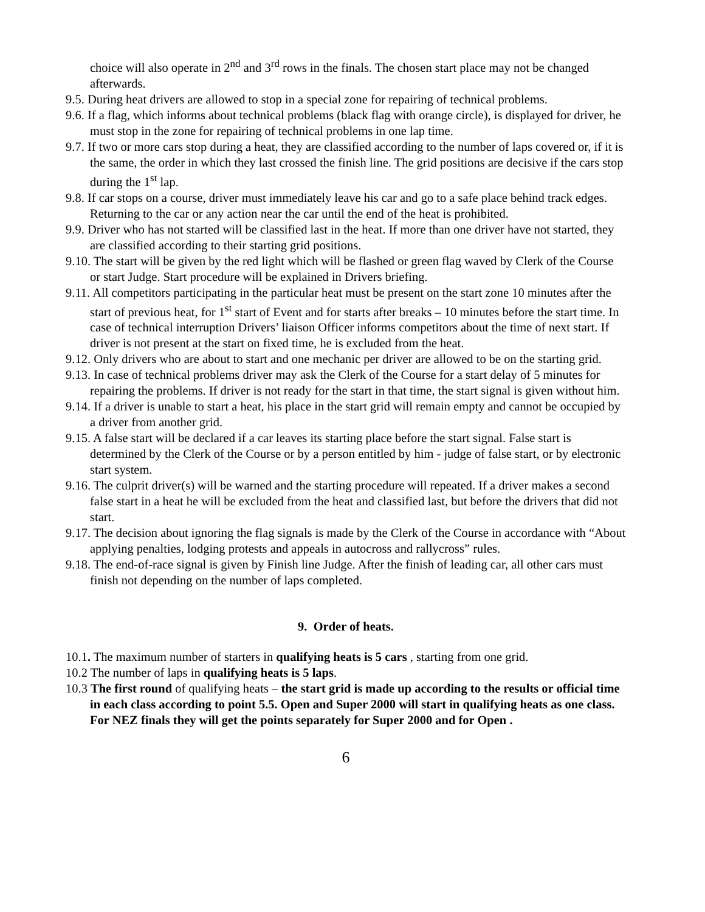choice will also operate in 2<sup>nd</sup> and 3<sup>rd</sup> rows in the finals. The chosen start place may not be changed afterwards.
9.5. During heat drivers are allowed to stop in a special zone for repairing of technical problems.
9.6. If a flag, which informs about technical problems (black flag with orange circle), is displayed for driver, he must stop in the zone for repairing of technical problems in one lap time.
9.7. If two or more cars stop during a heat, they are classified according to the number of laps covered or, if it is the same, the order in which they last crossed the finish line. The grid positions are decisive if the cars stop during the 1<sup>st</sup> lap.
9.8. If car stops on a course, driver must immediately leave his car and go to a safe place behind track edges. Returning to the car or any action near the car until the end of the heat is prohibited.
9.9. Driver who has not started will be classified last in the heat. If more than one driver have not started, they are classified according to their starting grid positions.
9.10. The start will be given by the red light which will be flashed or green flag waved by Clerk of the Course or start Judge. Start procedure will be explained in Drivers briefing.
9.11. All competitors participating in the particular heat must be present on the start zone 10 minutes after the start of previous heat, for 1<sup>st</sup> start of Event and for starts after breaks – 10 minutes before the start time. In case of technical interruption Drivers’ liaison Officer informs competitors about the time of next start. If driver is not present at the start on fixed time, he is excluded from the heat.
9.12. Only drivers who are about to start and one mechanic per driver are allowed to be on the starting grid.
9.13. In case of technical problems driver may ask the Clerk of the Course for a start delay of 5 minutes for repairing the problems. If driver is not ready for the start in that time, the start signal is given without him.
9.14. If a driver is unable to start a heat, his place in the start grid will remain empty and cannot be occupied by a driver from another grid.
9.15. A false start will be declared if a car leaves its starting place before the start signal. False start is determined by the Clerk of the Course or by a person entitled by him - judge of false start, or by electronic start system.
9.16. The culprit driver(s) will be warned and the starting procedure will repeated. If a driver makes a second false start in a heat he will be excluded from the heat and classified last, but before the drivers that did not start.
9.17. The decision about ignoring the flag signals is made by the Clerk of the Course in accordance with “About applying penalties, lodging protests and appeals in autocross and rallycross” rules.
9.18. The end-of-race signal is given by Finish line Judge. After the finish of leading car, all other cars must finish not depending on the number of laps completed.
9. Order of heats.
10.1. The maximum number of starters in qualifying heats is 5 cars , starting from one grid.
10.2 The number of laps in qualifying heats is 5 laps.
10.3 The first round of qualifying heats – the start grid is made up according to the results or official time in each class according to point 5.5. Open and Super 2000 will start in qualifying heats as one class. For NEZ finals they will get the points separately for Super 2000 and for Open .
6